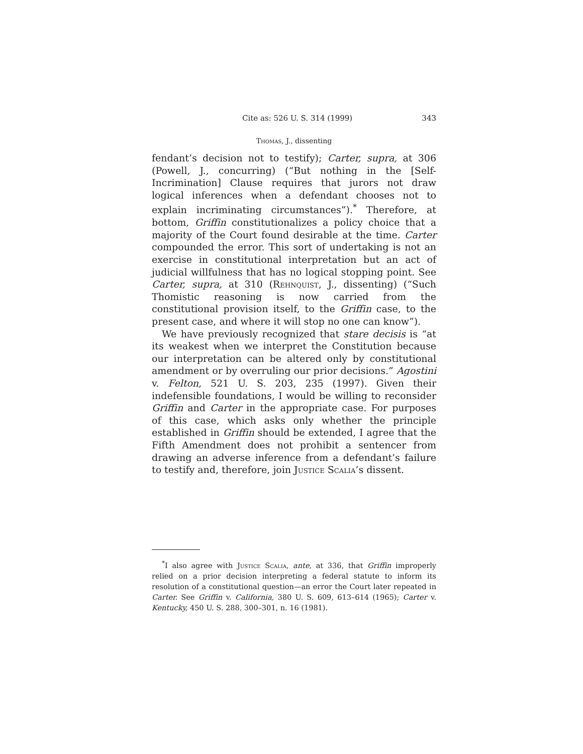Cite as: 526 U. S. 314 (1999) 343
Thomas, J., dissenting
fendant’s decision not to testify); Carter, supra, at 306 (Powell, J., concurring) (“But nothing in the [Self-Incrimination] Clause requires that jurors not draw logical inferences when a defendant chooses not to explain incriminating circumstances”).<sup>*</sup> Therefore, at bottom, Griffin constitutionalizes a policy choice that a majority of the Court found desirable at the time. Carter compounded the error. This sort of undertaking is not an exercise in constitutional interpretation but an act of judicial willfulness that has no logical stopping point. See Carter, supra, at 310 (Rehnquist, J., dissenting) (“Such Thomistic reasoning is now carried from the constitutional provision itself, to the Griffin case, to the present case, and where it will stop no one can know”).
We have previously recognized that stare decisis is “at its weakest when we interpret the Constitution because our interpretation can be altered only by constitutional amendment or by overruling our prior decisions.” Agostini v. Felton, 521 U. S. 203, 235 (1997). Given their indefensible foundations, I would be willing to reconsider Griffin and Carter in the appropriate case. For purposes of this case, which asks only whether the principle established in Griffin should be extended, I agree that the Fifth Amendment does not prohibit a sentencer from drawing an adverse inference from a defendant’s failure to testify and, therefore, join Justice Scalia’s dissent.
<sup>*</sup> I also agree with Justice Scalia, ante, at 336, that Griffin improperly relied on a prior decision interpreting a federal statute to inform its resolution of a constitutional question—an error the Court later repeated in Carter. See Griffin v. California, 380 U. S. 609, 613–614 (1965); Carter v. Kentucky, 450 U. S. 288, 300–301, n. 16 (1981).